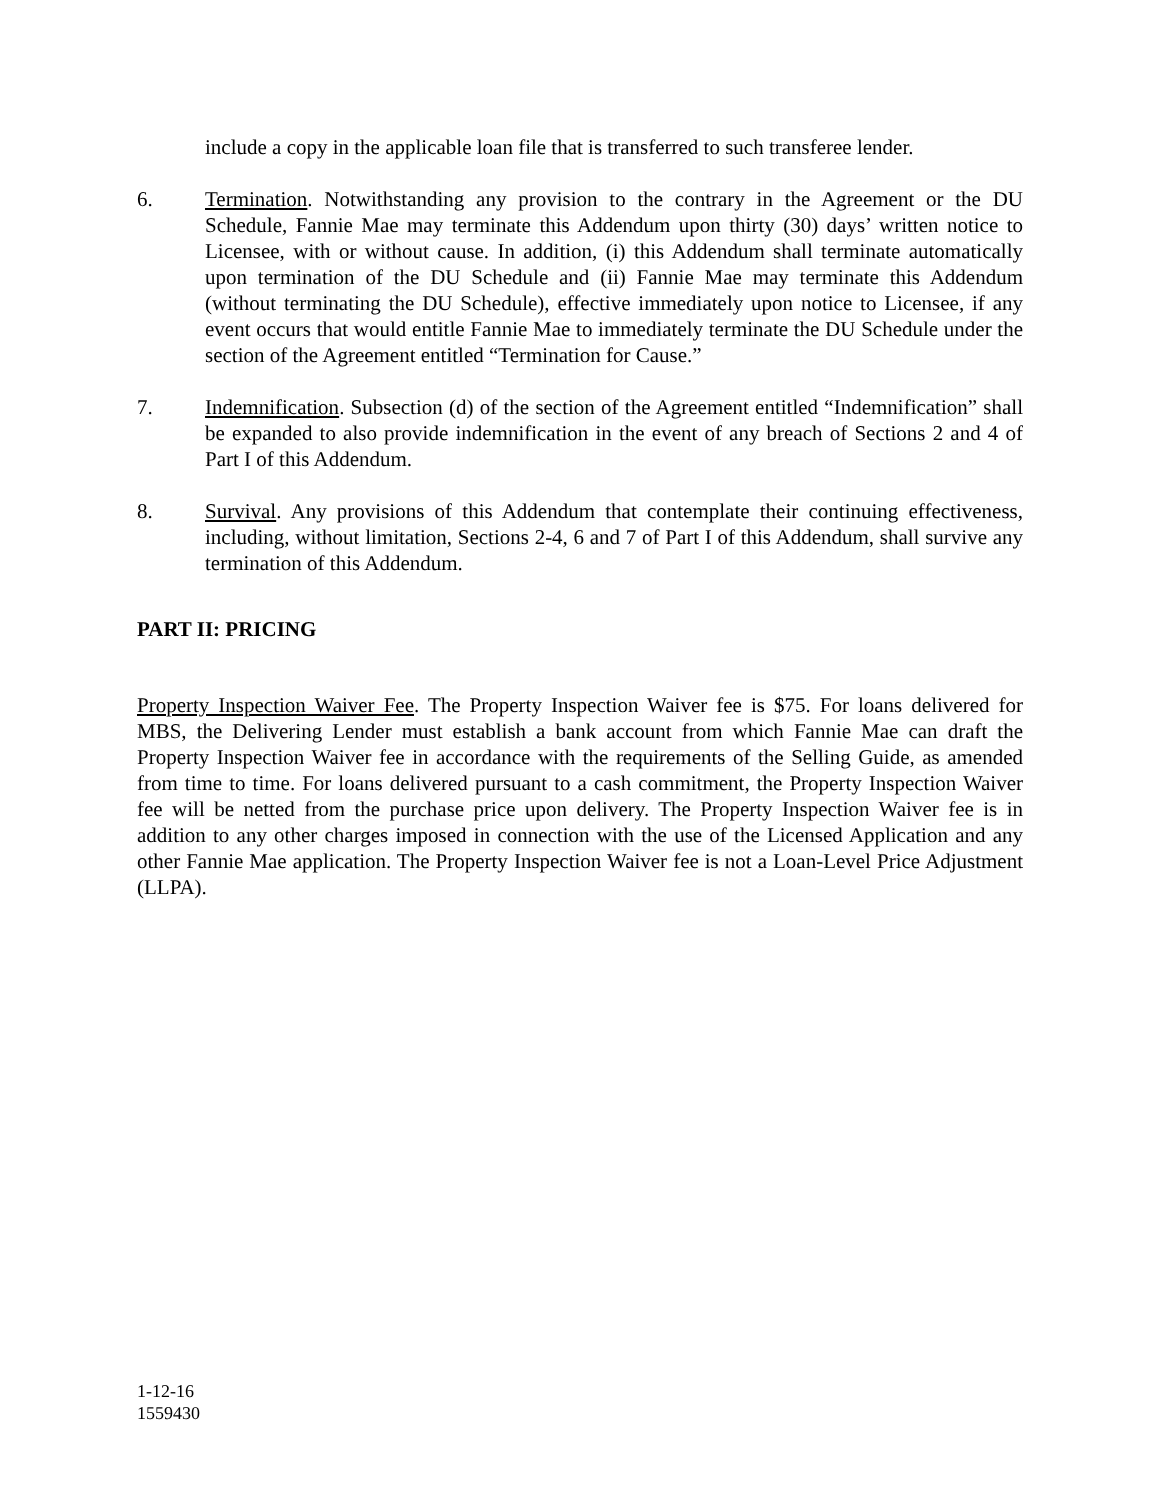include a copy in the applicable loan file that is transferred to such transferee lender.
6. Termination. Notwithstanding any provision to the contrary in the Agreement or the DU Schedule, Fannie Mae may terminate this Addendum upon thirty (30) days’ written notice to Licensee, with or without cause. In addition, (i) this Addendum shall terminate automatically upon termination of the DU Schedule and (ii) Fannie Mae may terminate this Addendum (without terminating the DU Schedule), effective immediately upon notice to Licensee, if any event occurs that would entitle Fannie Mae to immediately terminate the DU Schedule under the section of the Agreement entitled “Termination for Cause.”
7. Indemnification. Subsection (d) of the section of the Agreement entitled “Indemnification” shall be expanded to also provide indemnification in the event of any breach of Sections 2 and 4 of Part I of this Addendum.
8. Survival. Any provisions of this Addendum that contemplate their continuing effectiveness, including, without limitation, Sections 2-4, 6 and 7 of Part I of this Addendum, shall survive any termination of this Addendum.
PART II: PRICING
Property Inspection Waiver Fee. The Property Inspection Waiver fee is $75. For loans delivered for MBS, the Delivering Lender must establish a bank account from which Fannie Mae can draft the Property Inspection Waiver fee in accordance with the requirements of the Selling Guide, as amended from time to time. For loans delivered pursuant to a cash commitment, the Property Inspection Waiver fee will be netted from the purchase price upon delivery. The Property Inspection Waiver fee is in addition to any other charges imposed in connection with the use of the Licensed Application and any other Fannie Mae application. The Property Inspection Waiver fee is not a Loan-Level Price Adjustment (LLPA).
1-12-16
1559430